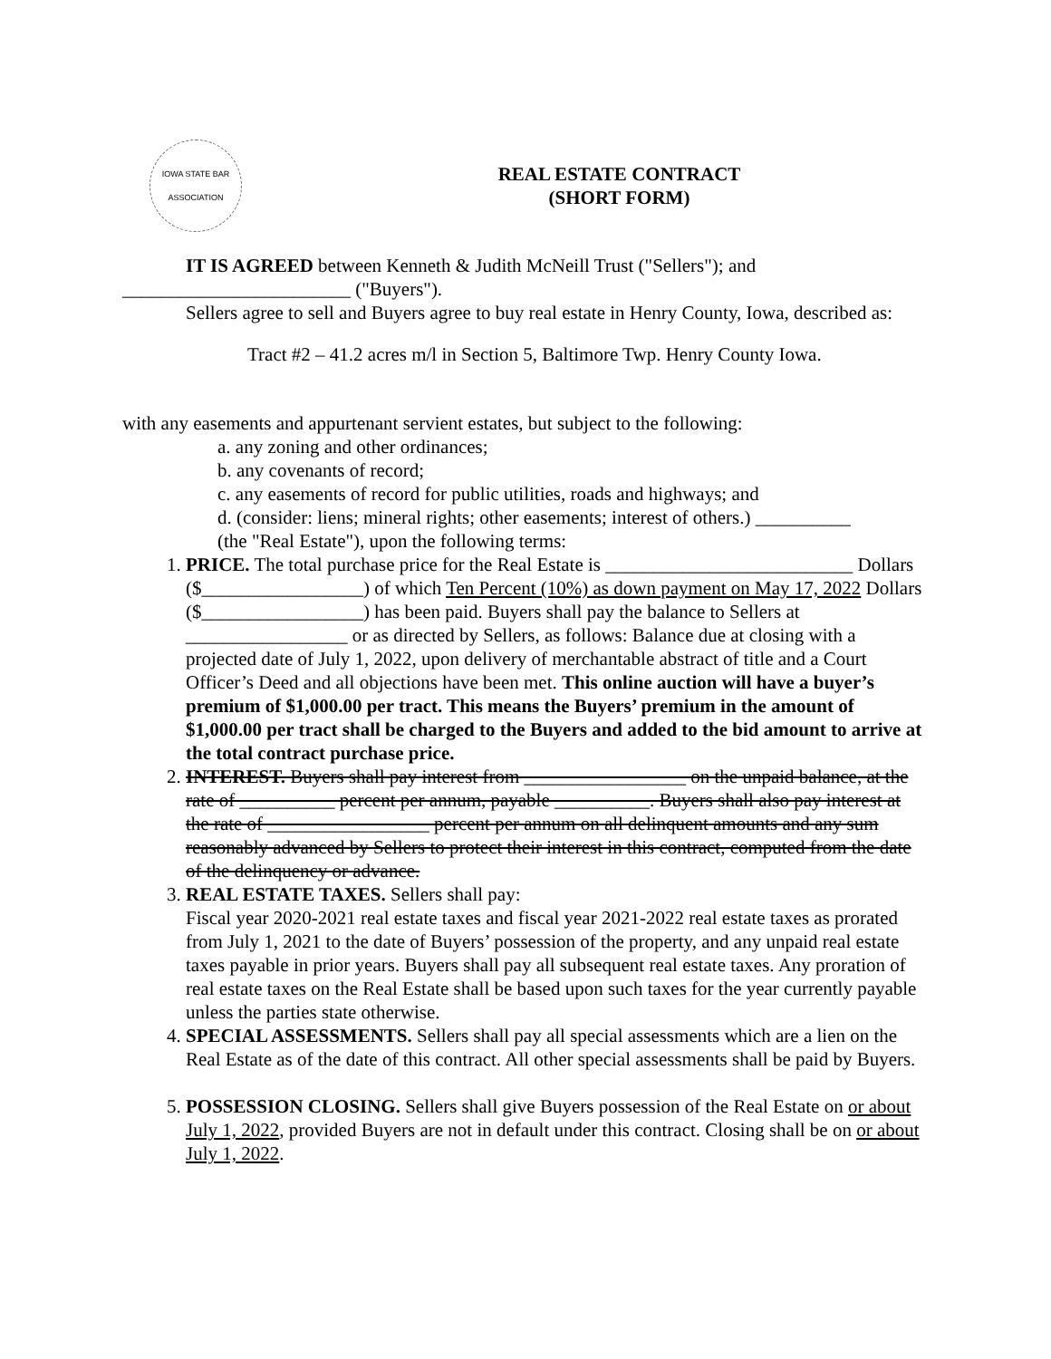IOWA STATE BAR ASSOCIATION
REAL ESTATE CONTRACT
(SHORT FORM)
IT IS AGREED between Kenneth & Judith McNeill Trust ("Sellers"); and
________________________ ("Buyers").
Sellers agree to sell and Buyers agree to buy real estate in Henry County, Iowa, described as:
Tract #2 – 41.2 acres m/l in Section 5, Baltimore Twp. Henry County Iowa.
with any easements and appurtenant servient estates, but subject to the following:
a. any zoning and other ordinances;
b. any covenants of record;
c. any easements of record for public utilities, roads and highways; and
d. (consider: liens; mineral rights; other easements; interest of others.) __________
(the "Real Estate"), upon the following terms:
1. PRICE. The total purchase price for the Real Estate is __________________________ Dollars ($_________________) of which Ten Percent (10%) as down payment on May 17, 2022 Dollars ($_________________) has been paid. Buyers shall pay the balance to Sellers at _________________ or as directed by Sellers, as follows: Balance due at closing with a projected date of July 1, 2022, upon delivery of merchantable abstract of title and a Court Officer’s Deed and all objections have been met. This online auction will have a buyer’s premium of $1,000.00 per tract. This means the Buyers’ premium in the amount of $1,000.00 per tract shall be charged to the Buyers and added to the bid amount to arrive at the total contract purchase price.
2. INTEREST. Buyers shall pay interest from _________________ on the unpaid balance, at the rate of __________ percent per annum, payable __________. Buyers shall also pay interest at the rate of _________________ percent per annum on all delinquent amounts and any sum reasonably advanced by Sellers to protect their interest in this contract, computed from the date of the delinquency or advance.
3. REAL ESTATE TAXES. Sellers shall pay:
Fiscal year 2020-2021 real estate taxes and fiscal year 2021-2022 real estate taxes as prorated from July 1, 2021 to the date of Buyers’ possession of the property, and any unpaid real estate taxes payable in prior years. Buyers shall pay all subsequent real estate taxes. Any proration of real estate taxes on the Real Estate shall be based upon such taxes for the year currently payable unless the parties state otherwise.
4. SPECIAL ASSESSMENTS. Sellers shall pay all special assessments which are a lien on the Real Estate as of the date of this contract. All other special assessments shall be paid by Buyers.
5. POSSESSION CLOSING. Sellers shall give Buyers possession of the Real Estate on or about July 1, 2022, provided Buyers are not in default under this contract. Closing shall be on or about July 1, 2022.